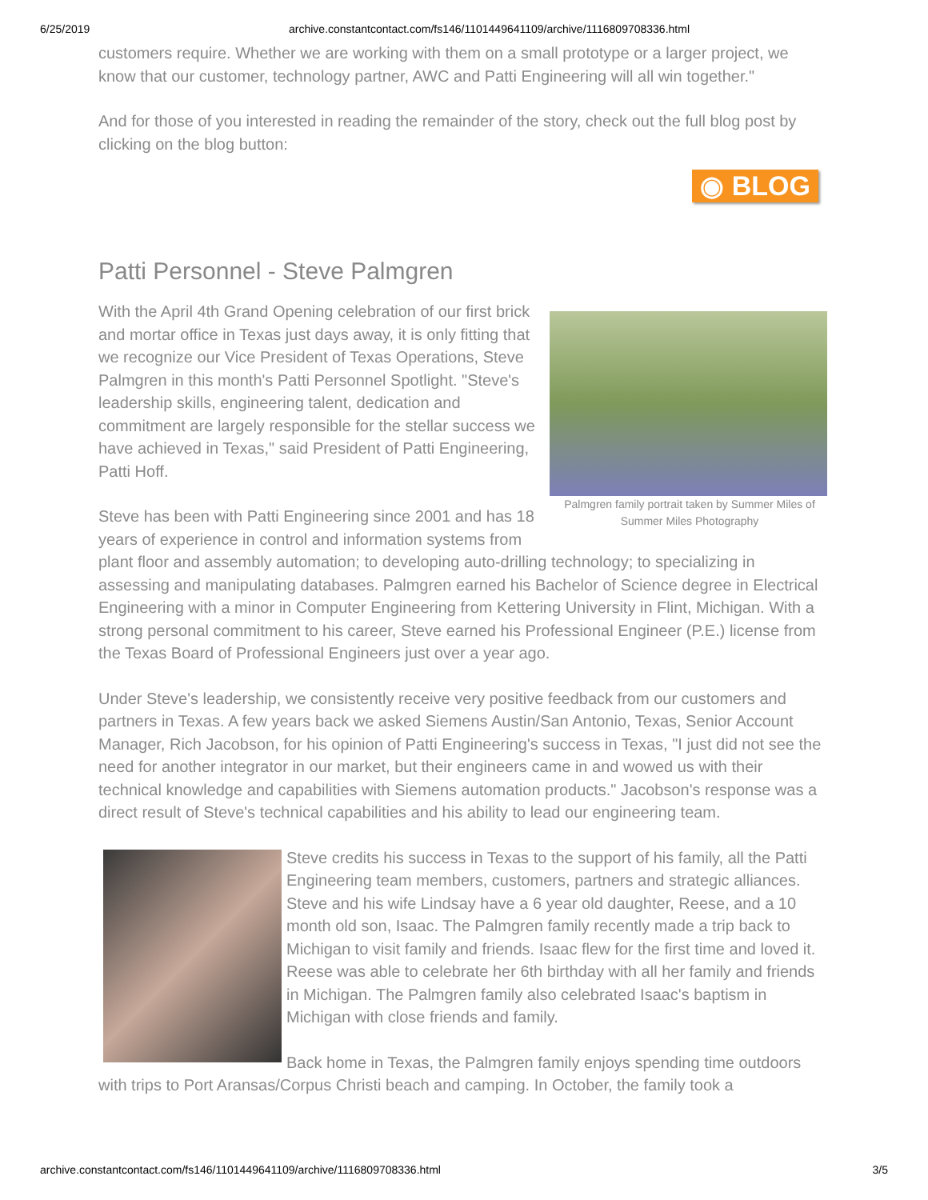6/25/2019 archive.constantcontact.com/fs146/1101449641109/archive/1116809708336.html
customers require. Whether we are working with them on a small prototype or a larger project, we know that our customer, technology partner, AWC and Patti Engineering will all win together."
And for those of you interested in reading the remainder of the story, check out the full blog post by clicking on the blog button:
◉ BLOG
Patti Personnel - Steve Palmgren
Palmgren family portrait taken by Summer Miles of Summer Miles Photography
With the April 4th Grand Opening celebration of our first brick and mortar office in Texas just days away, it is only fitting that we recognize our Vice President of Texas Operations, Steve Palmgren in this month's Patti Personnel Spotlight. "Steve's leadership skills, engineering talent, dedication and commitment are largely responsible for the stellar success we have achieved in Texas," said President of Patti Engineering, Patti Hoff.
Steve has been with Patti Engineering since 2001 and has 18 years of experience in control and information systems from plant floor and assembly automation; to developing auto-drilling technology; to specializing in assessing and manipulating databases. Palmgren earned his Bachelor of Science degree in Electrical Engineering with a minor in Computer Engineering from Kettering University in Flint, Michigan. With a strong personal commitment to his career, Steve earned his Professional Engineer (P.E.) license from the Texas Board of Professional Engineers just over a year ago.
Under Steve's leadership, we consistently receive very positive feedback from our customers and partners in Texas. A few years back we asked Siemens Austin/San Antonio, Texas, Senior Account Manager, Rich Jacobson, for his opinion of Patti Engineering's success in Texas, "I just did not see the need for another integrator in our market, but their engineers came in and wowed us with their technical knowledge and capabilities with Siemens automation products." Jacobson's response was a direct result of Steve's technical capabilities and his ability to lead our engineering team.
Steve credits his success in Texas to the support of his family, all the Patti Engineering team members, customers, partners and strategic alliances. Steve and his wife Lindsay have a 6 year old daughter, Reese, and a 10 month old son, Isaac. The Palmgren family recently made a trip back to Michigan to visit family and friends. Isaac flew for the first time and loved it. Reese was able to celebrate her 6th birthday with all her family and friends in Michigan. The Palmgren family also celebrated Isaac's baptism in Michigan with close friends and family.
Back home in Texas, the Palmgren family enjoys spending time outdoors with trips to Port Aransas/Corpus Christi beach and camping. In October, the family took a
archive.constantcontact.com/fs146/1101449641109/archive/1116809708336.html 3/5